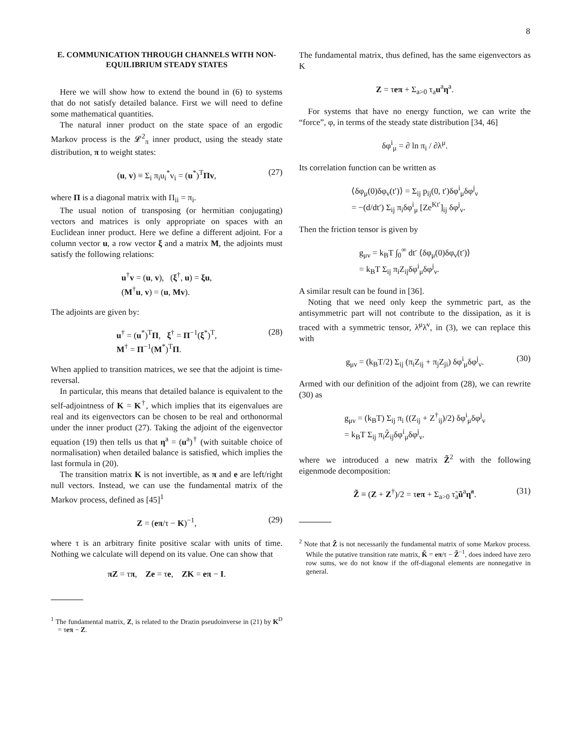8
E. COMMUNICATION THROUGH CHANNELS WITH NON-EQUILIBRIUM STEADY STATES
Here we will show how to extend the bound in (6) to systems that do not satisfy detailed balance. First we will need to define some mathematical quantities.
The natural inner product on the state space of an ergodic Markov process is the 𝓛<sup>2</sup><sub>π</sub> inner product, using the steady state distribution, π to weight states:
(u, v) ≡ Σ<sub>i</sub> π<sub>i</sub>u<sub>i</sub><sup>*</sup>v<sub>i</sub> = (u<sup>*</sup>)<sup>T</sup>Πv, (27)
where Π is a diagonal matrix with Π<sub>ii</sub> = π<sub>i</sub>.
The usual notion of transposing (or hermitian conjugating) vectors and matrices is only appropriate on spaces with an Euclidean inner product. Here we define a different adjoint. For a column vector u, a row vector ξ and a matrix M, the adjoints must satisfy the following relations:
u<sup>†</sup>v = (u, v), (ξ<sup>†</sup>, u) = ξu,
(M<sup>†</sup>u, v) = (u, Mv).
The adjoints are given by:
u<sup>†</sup> = (u<sup>*</sup>)<sup>T</sup>Π, ξ<sup>†</sup> = Π<sup>−1</sup>(ξ<sup>*</sup>)<sup>T</sup>,
M<sup>†</sup> = Π<sup>−1</sup>(M<sup>*</sup>)<sup>T</sup>Π. (28)
When applied to transition matrices, we see that the adjoint is time-reversal.
In particular, this means that detailed balance is equivalent to the self-adjointness of K = K<sup>†</sup>, which implies that its eigenvalues are real and its eigenvectors can be chosen to be real and orthonormal under the inner product (27). Taking the adjoint of the eigenvector equation (19) then tells us that η<sup>a</sup> = (u<sup>a</sup>)<sup>†</sup> (with suitable choice of normalisation) when detailed balance is satisfied, which implies the last formula in (20).
The transition matrix K is not invertible, as π and e are left/right null vectors. Instead, we can use the fundamental matrix of the Markov process, defined as [45]<sup>1</sup>
Z = (eπ/τ − K)<sup>−1</sup>, (29)
where τ is an arbitrary finite positive scalar with units of time. Nothing we calculate will depend on its value. One can show that
πZ = τπ, Ze = τe, ZK = eπ − I.
<sup>1</sup> The fundamental matrix, Z, is related to the Drazin pseudoinverse in (21) by K<sup>D</sup> = τeπ − Z.
The fundamental matrix, thus defined, has the same eigenvectors as K
Z = τeπ + Σ<sub>a>0</sub> τ<sub>a</sub>u<sup>a</sup>η<sup>a</sup>.
For systems that have no energy function, we can write the “force”, φ, in terms of the steady state distribution [34, 46]
δφ<sup>i</sup><sub>μ</sub> = ∂ ln π<sub>i</sub> / ∂λ<sup>μ</sup>.
Its correlation function can be written as
⟨δφ<sub>μ</sub>(0)δφ<sub>ν</sub>(t′)⟩ = Σ<sub>ij</sub> p<sub>ij</sub>(0, t′)δφ<sup>i</sup><sub>μ</sub>δφ<sup>j</sup><sub>ν</sub>
= −(d/dt′) Σ<sub>ij</sub> π<sub>i</sub>δφ<sup>i</sup><sub>μ</sub> [Ze<sup>Kt′</sup>]<sub>ij</sub> δφ<sup>j</sup><sub>ν</sub>.
Then the friction tensor is given by
g<sub>μν</sub> = k<sub>B</sub>T ∫<sub>0</sub><sup>∞</sup> dt′ ⟨δφ<sub>μ</sub>(0)δφ<sub>ν</sub>(t′)⟩
= k<sub>B</sub>T Σ<sub>ij</sub> π<sub>i</sub>Z<sub>ij</sub>δφ<sup>i</sup><sub>μ</sub>δφ<sup>j</sup><sub>ν</sub>.
A similar result can be found in [36].
Noting that we need only keep the symmetric part, as the antisymmetric part will not contribute to the dissipation, as it is traced with a symmetric tensor, λ̇<sup>μ</sup>λ̇<sup>ν</sup>, in (3), we can replace this with
g<sub>μν</sub> = (k<sub>B</sub>T/2) Σ<sub>ij</sub> (π<sub>i</sub>Z<sub>ij</sub> + π<sub>j</sub>Z<sub>ji</sub>) δφ<sup>i</sup><sub>μ</sub>δφ<sup>j</sup><sub>ν</sub>. (30)
Armed with our definition of the adjoint from (28), we can rewrite (30) as
g<sub>μν</sub> = (k<sub>B</sub>T) Σ<sub>ij</sub> π<sub>i</sub> ((Z<sub>ij</sub> + Z<sup>†</sup><sub>ij</sub>)/2) δφ<sup>i</sup><sub>μ</sub>δφ<sup>j</sup><sub>ν</sub>
= k<sub>B</sub>T Σ<sub>ij</sub> π<sub>i</sub>Z̃<sub>ij</sub>δφ<sup>i</sup><sub>μ</sub>δφ<sup>j</sup><sub>ν</sub>.
where we introduced a new matrix Z̃<sup>2</sup> with the following eigenmode decomposition:
Z̃ ≡ (Z + Z<sup>†</sup>)/2 = τeπ + Σ<sub>a>0</sub> τ̃<sub>a</sub>ũ<sup>a</sup>η̃<sup>a</sup>. (31)
<sup>2</sup> Note that Z̃ is not necessarily the fundamental matrix of some Markov process. While the putative transition rate matrix, K̃ = eπ/τ − Z̃<sup>−1</sup>, does indeed have zero row sums, we do not know if the off-diagonal elements are nonnegative in general.